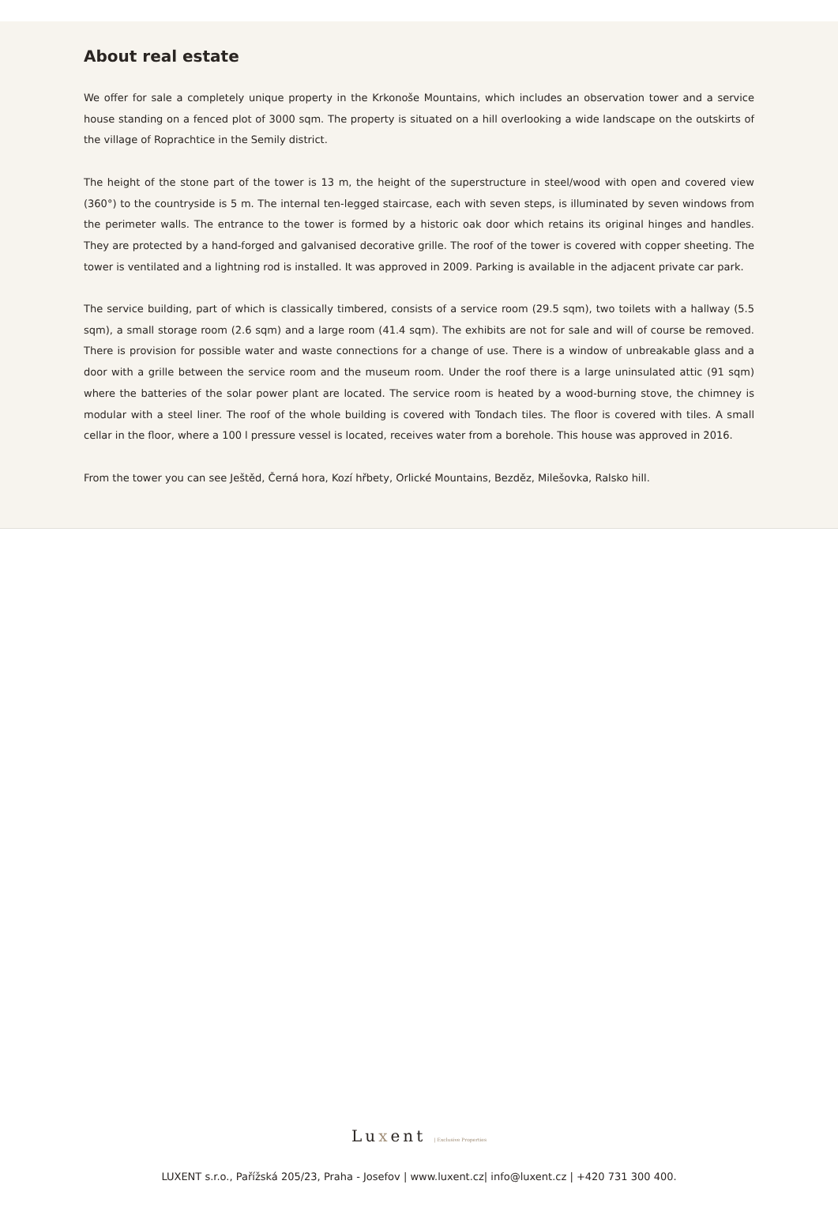About real estate
We offer for sale a completely unique property in the Krkonoše Mountains, which includes an observation tower and a service house standing on a fenced plot of 3000 sqm. The property is situated on a hill overlooking a wide landscape on the outskirts of the village of Roprachtice in the Semily district.
The height of the stone part of the tower is 13 m, the height of the superstructure in steel/wood with open and covered view (360°) to the countryside is 5 m. The internal ten-legged staircase, each with seven steps, is illuminated by seven windows from the perimeter walls. The entrance to the tower is formed by a historic oak door which retains its original hinges and handles. They are protected by a hand-forged and galvanised decorative grille. The roof of the tower is covered with copper sheeting. The tower is ventilated and a lightning rod is installed. It was approved in 2009. Parking is available in the adjacent private car park.
The service building, part of which is classically timbered, consists of a service room (29.5 sqm), two toilets with a hallway (5.5 sqm), a small storage room (2.6 sqm) and a large room (41.4 sqm). The exhibits are not for sale and will of course be removed. There is provision for possible water and waste connections for a change of use. There is a window of unbreakable glass and a door with a grille between the service room and the museum room. Under the roof there is a large uninsulated attic (91 sqm) where the batteries of the solar power plant are located. The service room is heated by a wood-burning stove, the chimney is modular with a steel liner. The roof of the whole building is covered with Tondach tiles. The floor is covered with tiles. A small cellar in the floor, where a 100 l pressure vessel is located, receives water from a borehole. This house was approved in 2016.
From the tower you can see Ještěd, Černá hora, Kozí hřbety, Orlické Mountains, Bezděz, Milešovka, Ralsko hill.
Luxent | Exclusive Properties
LUXENT s.r.o., Pařížská 205/23, Praha - Josefov | www.luxent.cz| info@luxent.cz | +420 731 300 400.